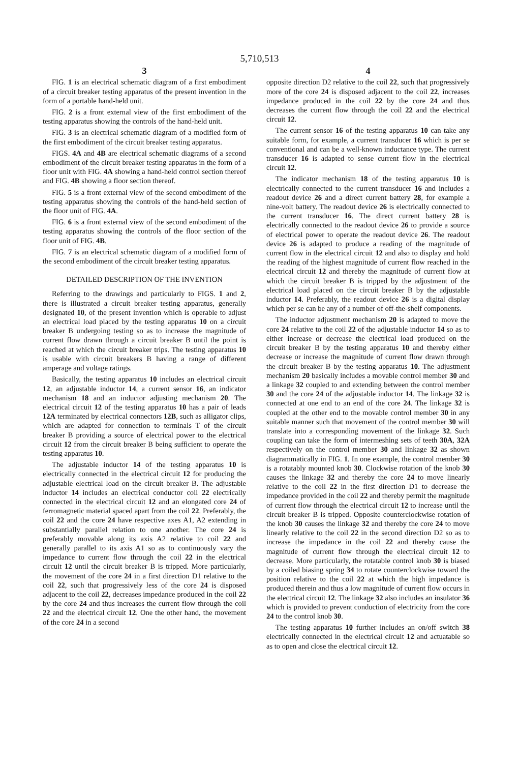5,710,513
3
FIG. 1 is an electrical schematic diagram of a first embodiment of a circuit breaker testing apparatus of the present invention in the form of a portable hand-held unit.
FIG. 2 is a front external view of the first embodiment of the testing apparatus showing the controls of the hand-held unit.
FIG. 3 is an electrical schematic diagram of a modified form of the first embodiment of the circuit breaker testing apparatus.
FIGS. 4A and 4B are electrical schematic diagrams of a second embodiment of the circuit breaker testing apparatus in the form of a floor unit with FIG. 4A showing a hand-held control section thereof and FIG. 4B showing a floor section thereof.
FIG. 5 is a front external view of the second embodiment of the testing apparatus showing the controls of the hand-held section of the floor unit of FIG. 4A.
FIG. 6 is a front external view of the second embodiment of the testing apparatus showing the controls of the floor section of the floor unit of FIG. 4B.
FIG. 7 is an electrical schematic diagram of a modified form of the second embodiment of the circuit breaker testing apparatus.
DETAILED DESCRIPTION OF THE INVENTION
Referring to the drawings and particularly to FIGS. 1 and 2, there is illustrated a circuit breaker testing apparatus, generally designated 10, of the present invention which is operable to adjust an electrical load placed by the testing apparatus 10 on a circuit breaker B undergoing testing so as to increase the magnitude of current flow drawn through a circuit breaker B until the point is reached at which the circuit breaker trips. The testing apparatus 10 is usable with circuit breakers B having a range of different amperage and voltage ratings.
Basically, the testing apparatus 10 includes an electrical circuit 12, an adjustable inductor 14, a current sensor 16, an indicator mechanism 18 and an inductor adjusting mechanism 20. The electrical circuit 12 of the testing apparatus 10 has a pair of leads 12A terminated by electrical connectors 12B, such as alligator clips, which are adapted for connection to terminals T of the circuit breaker B providing a source of electrical power to the electrical circuit 12 from the circuit breaker B being sufficient to operate the testing apparatus 10.
The adjustable inductor 14 of the testing apparatus 10 is electrically connected in the electrical circuit 12 for producing the adjustable electrical load on the circuit breaker B. The adjustable inductor 14 includes an electrical conductor coil 22 electrically connected in the electrical circuit 12 and an elongated core 24 of ferromagnetic material spaced apart from the coil 22. Preferably, the coil 22 and the core 24 have respective axes A1, A2 extending in substantially parallel relation to one another. The core 24 is preferably movable along its axis A2 relative to coil 22 and generally parallel to its axis A1 so as to continuously vary the impedance to current flow through the coil 22 in the electrical circuit 12 until the circuit breaker B is tripped. More particularly, the movement of the core 24 in a first direction D1 relative to the coil 22, such that progressively less of the core 24 is disposed adjacent to the coil 22, decreases impedance produced in the coil 22 by the core 24 and thus increases the current flow through the coil 22 and the electrical circuit 12. One the other hand, the movement of the core 24 in a second
4
opposite direction D2 relative to the coil 22, such that progressively more of the core 24 is disposed adjacent to the coil 22, increases impedance produced in the coil 22 by the core 24 and thus decreases the current flow through the coil 22 and the electrical circuit 12.
The current sensor 16 of the testing apparatus 10 can take any suitable form, for example, a current transducer 16 which is per se conventional and can be a well-known inductance type. The current transducer 16 is adapted to sense current flow in the electrical circuit 12.
The indicator mechanism 18 of the testing apparatus 10 is electrically connected to the current transducer 16 and includes a readout device 26 and a direct current battery 28, for example a nine-volt battery. The readout device 26 is electrically connected to the current transducer 16. The direct current battery 28 is electrically connected to the readout device 26 to provide a source of electrical power to operate the readout device 26. The readout device 26 is adapted to produce a reading of the magnitude of current flow in the electrical circuit 12 and also to display and hold the reading of the highest magnitude of current flow reached in the electrical circuit 12 and thereby the magnitude of current flow at which the circuit breaker B is tripped by the adjustment of the electrical load placed on the circuit breaker B by the adjustable inductor 14. Preferably, the readout device 26 is a digital display which per se can be any of a number of off-the-shelf components.
The inductor adjustment mechanism 20 is adapted to move the core 24 relative to the coil 22 of the adjustable inductor 14 so as to either increase or decrease the electrical load produced on the circuit breaker B by the testing apparatus 10 and thereby either decrease or increase the magnitude of current flow drawn through the circuit breaker B by the testing apparatus 10. The adjustment mechanism 20 basically includes a movable control member 30 and a linkage 32 coupled to and extending between the control member 30 and the core 24 of the adjustable inductor 14. The linkage 32 is connected at one end to an end of the core 24. The linkage 32 is coupled at the other end to the movable control member 30 in any suitable manner such that movement of the control member 30 will translate into a corresponding movement of the linkage 32. Such coupling can take the form of intermeshing sets of teeth 30A, 32A respectively on the control member 30 and linkage 32 as shown diagrammatically in FIG. 1. In one example, the control member 30 is a rotatably mounted knob 30. Clockwise rotation of the knob 30 causes the linkage 32 and thereby the core 24 to move linearly relative to the coil 22 in the first direction D1 to decrease the impedance provided in the coil 22 and thereby permit the magnitude of current flow through the electrical circuit 12 to increase until the circuit breaker B is tripped. Opposite counterclockwise rotation of the knob 30 causes the linkage 32 and thereby the core 24 to move linearly relative to the coil 22 in the second direction D2 so as to increase the impedance in the coil 22 and thereby cause the magnitude of current flow through the electrical circuit 12 to decrease. More particularly, the rotatable control knob 30 is biased by a coiled biasing spring 34 to rotate counterclockwise toward the position relative to the coil 22 at which the high impedance is produced therein and thus a low magnitude of current flow occurs in the electrical circuit 12. The linkage 32 also includes an insulator 36 which is provided to prevent conduction of electricity from the core 24 to the control knob 30.
The testing apparatus 10 further includes an on/off switch 38 electrically connected in the electrical circuit 12 and actuatable so as to open and close the electrical circuit 12.